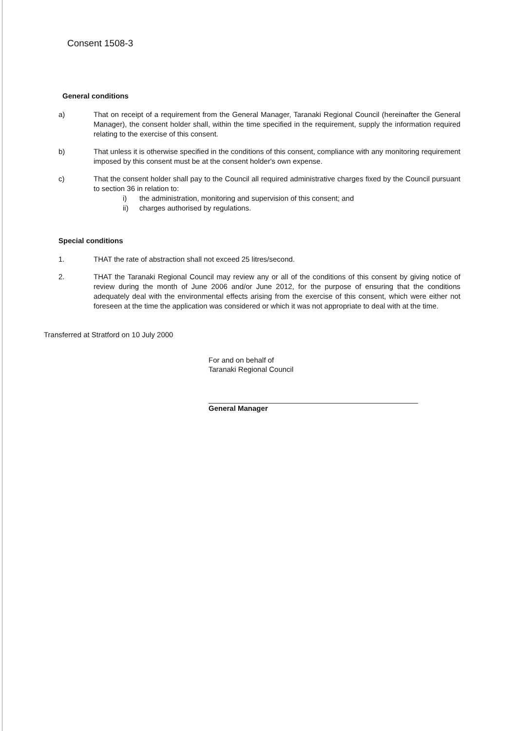Consent 1508-3
General conditions
a) That on receipt of a requirement from the General Manager, Taranaki Regional Council (hereinafter the General Manager), the consent holder shall, within the time specified in the requirement, supply the information required relating to the exercise of this consent.
b) That unless it is otherwise specified in the conditions of this consent, compliance with any monitoring requirement imposed by this consent must be at the consent holder's own expense.
c) That the consent holder shall pay to the Council all required administrative charges fixed by the Council pursuant to section 36 in relation to:
i) the administration, monitoring and supervision of this consent; and
ii) charges authorised by regulations.
Special conditions
1. THAT the rate of abstraction shall not exceed 25 litres/second.
2. THAT the Taranaki Regional Council may review any or all of the conditions of this consent by giving notice of review during the month of June 2006 and/or June 2012, for the purpose of ensuring that the conditions adequately deal with the environmental effects arising from the exercise of this consent, which were either not foreseen at the time the application was considered or which it was not appropriate to deal with at the time.
Transferred at Stratford on 10 July 2000
For and on behalf of
Taranaki Regional Council
General Manager